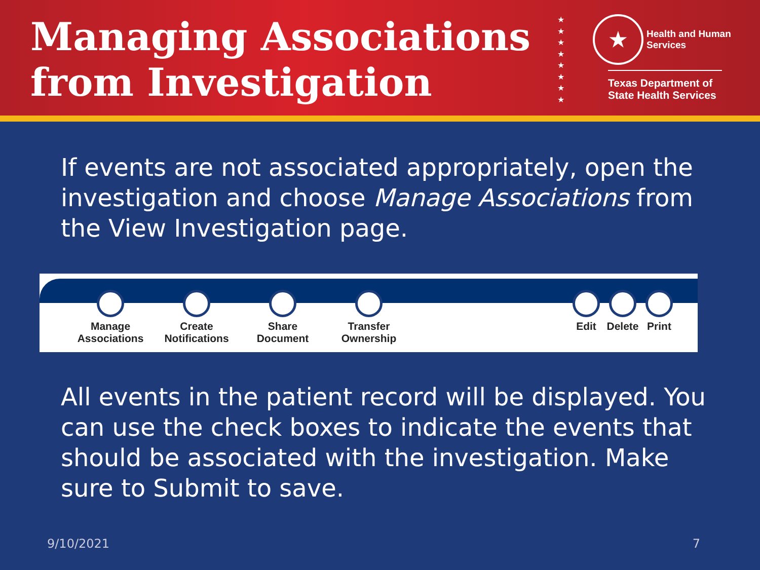Managing Associations from Investigation
★
★
★
★
★
★
★
★
★ Health and Human
Services
Texas Department of State Health Services
If events are not associated appropriately, open the investigation and choose Manage Associations from the View Investigation page.
Manage
Associations
Create
Notifications
Share
Document
Transfer
Ownership
Edit Delete
Print
All events in the patient record will be displayed. You can use the check boxes to indicate the events that should be associated with the investigation. Make sure to Submit to save.
9/10/2021 7